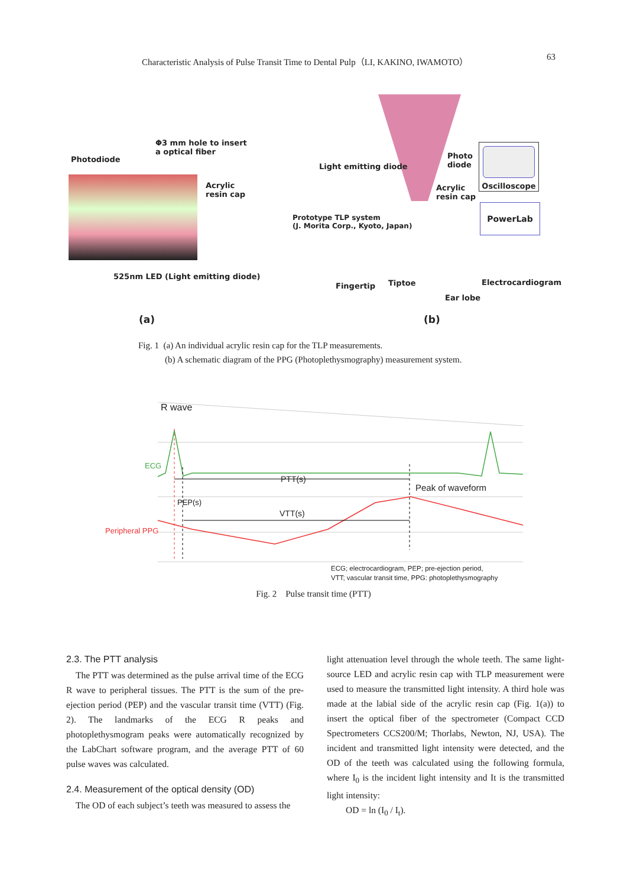Characteristic Analysis of Pulse Transit Time to Dental Pulp（LI, KAKINO, IWAMOTO） 63
Photodiode
Φ3 mm hole to insert
a optical fiber
Acrylic
resin cap
525nm LED (Light emitting diode)
(a)
Light emitting diode
Photo
diode
Acrylic
resin cap
Oscilloscope
PowerLab
Prototype TLP system
(J. Morita Corp., Kyoto, Japan)
Fingertip Tiptoe
Ear lobe
Electrocardiogram
(b)
Fig. 1 (a) An individual acrylic resin cap for the TLP measurements.
(b) A schematic diagram of the PPG (Photoplethysmography) measurement system.
R wave
ECG
PTT(s)
Peak of waveform
PEP(s)
VTT(s)
Peripheral PPG
ECG; electrocardiogram, PEP; pre-ejection period,
VTT; vascular transit time, PPG: photoplethysmography
Fig. 2 Pulse transit time (PTT)
2.3. The PTT analysis
The PTT was determined as the pulse arrival time of the ECG R wave to peripheral tissues. The PTT is the sum of the pre-ejection period (PEP) and the vascular transit time (VTT) (Fig. 2). The landmarks of the ECG R peaks and photoplethysmogram peaks were automatically recognized by the LabChart software program, and the average PTT of 60 pulse waves was calculated.
2.4. Measurement of the optical density (OD)
The OD of each subject’s teeth was measured to assess the
light attenuation level through the whole teeth. The same light-source LED and acrylic resin cap with TLP measurement were used to measure the transmitted light intensity. A third hole was made at the labial side of the acrylic resin cap (Fig. 1(a)) to insert the optical fiber of the spectrometer (Compact CCD Spectrometers CCS200/M; Thorlabs, Newton, NJ, USA). The incident and transmitted light intensity were detected, and the OD of the teeth was calculated using the following formula, where I<sub>0</sub> is the incident light intensity and It is the transmitted light intensity:
OD = ln (I<sub>0</sub> / I<sub>t</sub>).